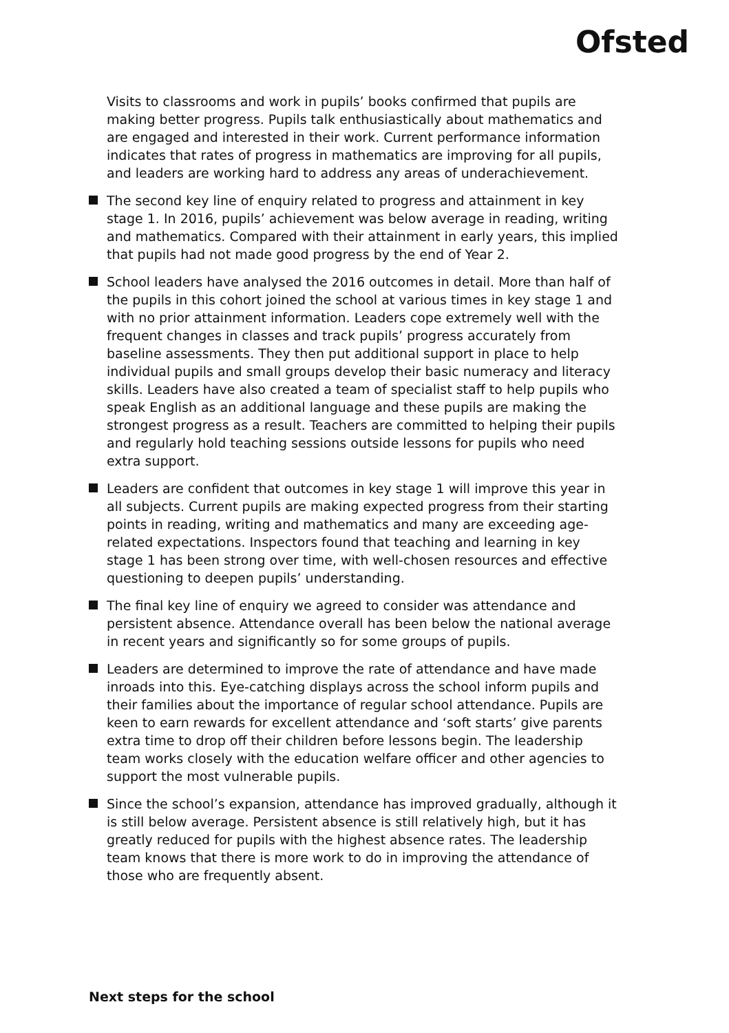Ofsted
Visits to classrooms and work in pupils’ books confirmed that pupils are making better progress. Pupils talk enthusiastically about mathematics and are engaged and interested in their work. Current performance information indicates that rates of progress in mathematics are improving for all pupils, and leaders are working hard to address any areas of underachievement.
The second key line of enquiry related to progress and attainment in key stage 1. In 2016, pupils’ achievement was below average in reading, writing and mathematics. Compared with their attainment in early years, this implied that pupils had not made good progress by the end of Year 2.
School leaders have analysed the 2016 outcomes in detail. More than half of the pupils in this cohort joined the school at various times in key stage 1 and with no prior attainment information. Leaders cope extremely well with the frequent changes in classes and track pupils’ progress accurately from baseline assessments. They then put additional support in place to help individual pupils and small groups develop their basic numeracy and literacy skills. Leaders have also created a team of specialist staff to help pupils who speak English as an additional language and these pupils are making the strongest progress as a result. Teachers are committed to helping their pupils and regularly hold teaching sessions outside lessons for pupils who need extra support.
Leaders are confident that outcomes in key stage 1 will improve this year in all subjects. Current pupils are making expected progress from their starting points in reading, writing and mathematics and many are exceeding age-related expectations. Inspectors found that teaching and learning in key stage 1 has been strong over time, with well-chosen resources and effective questioning to deepen pupils’ understanding.
The final key line of enquiry we agreed to consider was attendance and persistent absence. Attendance overall has been below the national average in recent years and significantly so for some groups of pupils.
Leaders are determined to improve the rate of attendance and have made inroads into this. Eye-catching displays across the school inform pupils and their families about the importance of regular school attendance. Pupils are keen to earn rewards for excellent attendance and ‘soft starts’ give parents extra time to drop off their children before lessons begin. The leadership team works closely with the education welfare officer and other agencies to support the most vulnerable pupils.
Since the school’s expansion, attendance has improved gradually, although it is still below average. Persistent absence is still relatively high, but it has greatly reduced for pupils with the highest absence rates. The leadership team knows that there is more work to do in improving the attendance of those who are frequently absent.
Next steps for the school